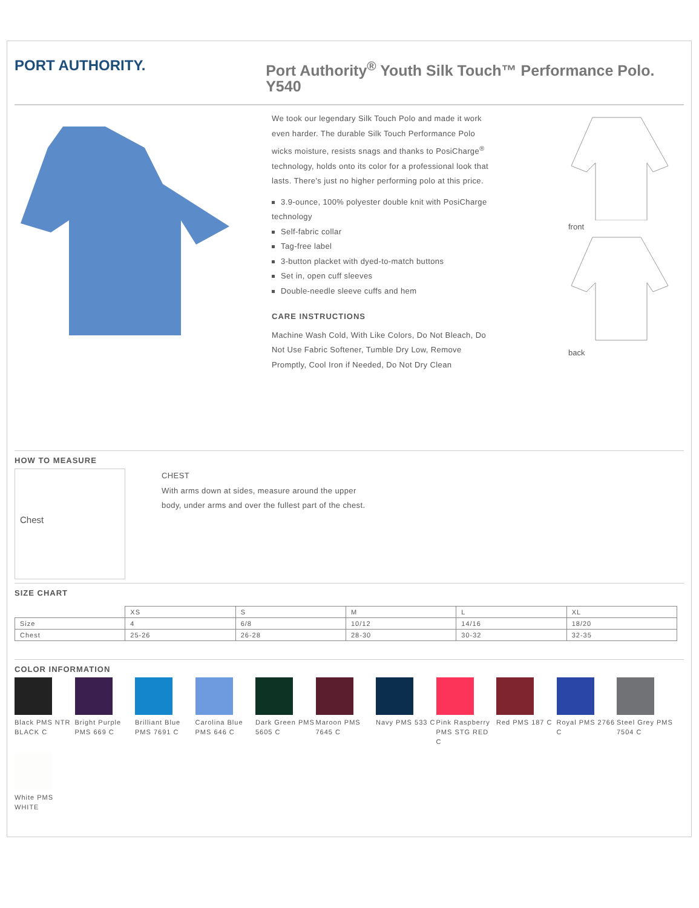PORT AUTHORITY.
Port Authority<sup>®</sup> Youth Silk Touch™ Performance Polo. Y540
We took our legendary Silk Touch Polo and made it work even harder. The durable Silk Touch Performance Polo wicks moisture, resists snags and thanks to PosiCharge<sup>®</sup> technology, holds onto its color for a professional look that lasts. There's just no higher performing polo at this price.
3.9-ounce, 100% polyester double knit with PosiCharge technology
Self-fabric collar
Tag-free label
3-button placket with dyed-to-match buttons
Set in, open cuff sleeves
Double-needle sleeve cuffs and hem
CARE INSTRUCTIONS
Machine Wash Cold, With Like Colors, Do Not Bleach, Do Not Use Fabric Softener, Tumble Dry Low, Remove Promptly, Cool Iron if Needed, Do Not Dry Clean
front
back
HOW TO MEASURE
Chest
CHEST
With arms down at sides, measure around the upper body, under arms and over the fullest part of the chest.
SIZE CHART
| | XS | S | M | L | XL |
| --- | --- | --- | --- | --- | --- |
| Size | 4 | 6/8 | 10/12 | 14/16 | 18/20 |
| Chest | 25-26 | 26-28 | 28-30 | 30-32 | 32-35 |
COLOR INFORMATION
Black PMS NTR BLACK C
Bright Purple PMS 669 C
Brilliant Blue PMS 7691 C
Carolina Blue PMS 646 C
Dark Green PMS 5605 C
Maroon PMS 7645 C
Navy PMS 533 C
Pink Raspberry PMS STG RED C
Red PMS 187 C
Royal PMS 2766 C
Steel Grey PMS 7504 C
White PMS WHITE